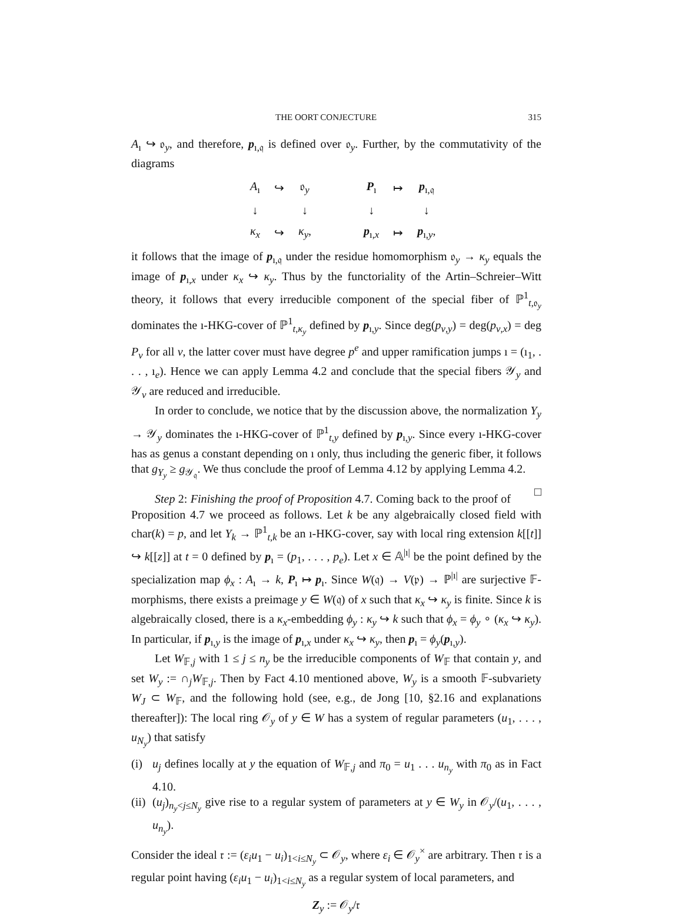THE OORT CONJECTURE 315
A<sub>ı</sub> ↪ 𝔬<sub>y</sub>, and therefore, p<sub>ı,𝔮</sub> is defined over 𝔬<sub>y</sub>. Further, by the commutativity of the diagrams
| A<sub>ı</sub> | ↪ | 𝔬<sub>y</sub> |
| ↓ | | ↓ |
| κ<sub>x</sub> | ↪ | κ<sub>y</sub> , |
| P<sub>ı</sub> | ↦ | p<sub>ı,𝔮</sub> |
| ↓ | | ↓ |
| p<sub>ı,x</sub> | ↦ | p<sub>ı,y</sub>, |
it follows that the image of p<sub>ı,𝔮</sub> under the residue homomorphism 𝔬<sub>y</sub> → κ<sub>y</sub> equals the image of p<sub>ı,x</sub> under κ<sub>x</sub> ↪ κ<sub>y</sub>. Thus by the functoriality of the Artin–Schreier–Witt theory, it follows that every irreducible component of the special fiber of ℙ<sup>1</sup><sub>t,𝔬<sub>y</sub></sub> dominates the ı-HKG-cover of ℙ<sup>1</sup><sub>t,κ<sub>y</sub></sub> defined by p<sub>ı,y</sub>. Since deg(p<sub>ν,y</sub>) = deg(p<sub>ν,x</sub>) = deg P<sub>ν</sub> for all ν, the latter cover must have degree p<sup>e</sup> and upper ramification jumps ı = (ı<sub>1</sub>, . . . , ı<sub>e</sub>). Hence we can apply Lemma 4.2 and conclude that the special fibers 𝒴<sub>y</sub> and 𝒴<sub>v</sub> are reduced and irreducible.
In order to conclude, we notice that by the discussion above, the normalization Y<sub>y</sub> → 𝒴<sub>y</sub> dominates the ı-HKG-cover of ℙ<sup>1</sup><sub>t,y</sub> defined by p<sub>ı,y</sub>. Since every ı-HKG-cover has as genus a constant depending on ı only, thus including the generic fiber, it follows that g<sub>Y<sub>y</sub></sub> ≥ g<sub>𝒴<sub>𝔮</sub></sub>. We thus conclude the proof of Lemma 4.12 by applying Lemma 4.2. □
Step 2: Finishing the proof of Proposition 4.7. Coming back to the proof of Proposition 4.7 we proceed as follows. Let k be any algebraically closed field with char(k) = p, and let Y<sub>k</sub> → ℙ<sup>1</sup><sub>t,k</sub> be an ı-HKG-cover, say with local ring extension k[[t]] ↪ k[[z]] at t = 0 defined by p<sub>ı</sub> = (p<sub>1</sub>, . . . , p<sub>e</sub>). Let x ∈ 𝔸<sup>|ı|</sup> be the point defined by the specialization map ϕ<sub>x</sub> : A<sub>ı</sub> → k, P<sub>ı</sub> ↦ p<sub>ı</sub>. Since W(𝔮) → V(𝔭) → ℙ<sup>|ı|</sup> are surjective 𝔽-morphisms, there exists a preimage y ∈ W(𝔮) of x such that κ<sub>x</sub> ↪ κ<sub>y</sub> is finite. Since k is algebraically closed, there is a κ<sub>x</sub>-embedding ϕ<sub>y</sub> : κ<sub>y</sub> ↪ k such that ϕ<sub>x</sub> = ϕ<sub>y</sub> ∘ (κ<sub>x</sub> ↪ κ<sub>y</sub>). In particular, if p<sub>ı,y</sub> is the image of p<sub>ı,x</sub> under κ<sub>x</sub> ↪ κ<sub>y</sub>, then p<sub>ı</sub> = ϕ<sub>y</sub>(p<sub>ı,y</sub>).
Let W<sub>𝔽,j</sub> with 1 ≤ j ≤ n<sub>y</sub> be the irreducible components of W<sub>𝔽</sub> that contain y, and set W<sub>y</sub> := ∩<sub>j</sub>W<sub>𝔽,j</sub>. Then by Fact 4.10 mentioned above, W<sub>y</sub> is a smooth 𝔽-subvariety W<sub>J</sub> ⊂ W<sub>𝔽</sub>, and the following hold (see, e.g., de Jong [10, §2.16 and explanations thereafter]): The local ring 𝒪<sub>y</sub> of y ∈ W has a system of regular parameters (u<sub>1</sub>, . . . , u<sub>N<sub>y</sub></sub>) that satisfy
(i) u<sub>j</sub> defines locally at y the equation of W<sub>𝔽,j</sub> and π<sub>0</sub> = u<sub>1</sub> . . . u<sub>n<sub>y</sub></sub> with π<sub>0</sub> as in Fact 4.10.
(ii)
(u<sub>j</sub>)<sub>n<sub>y</sub><j≤N<sub>y</sub></sub> give rise to a regular system of parameters at y ∈ W<sub>y</sub> in 𝒪<sub>y</sub>/(u<sub>1</sub>, . . . , u<sub>n<sub>y</sub></sub>).
Consider the ideal 𝔯 := (ε<sub>i</sub>u<sub>1</sub> − u<sub>i</sub>)<sub>1<i≤N<sub>y</sub></sub> ⊂ 𝒪<sub>y</sub>, where ε<sub>i</sub> ∈ 𝒪<sub>y</sub><sup>×</sup> are arbitrary. Then 𝔯 is a regular point having (ε<sub>i</sub>u<sub>1</sub> − u<sub>i</sub>)<sub>1<i≤N<sub>y</sub></sub> as a regular system of local parameters, and
Z<sub>y</sub> := 𝒪<sub>y</sub>/𝔯